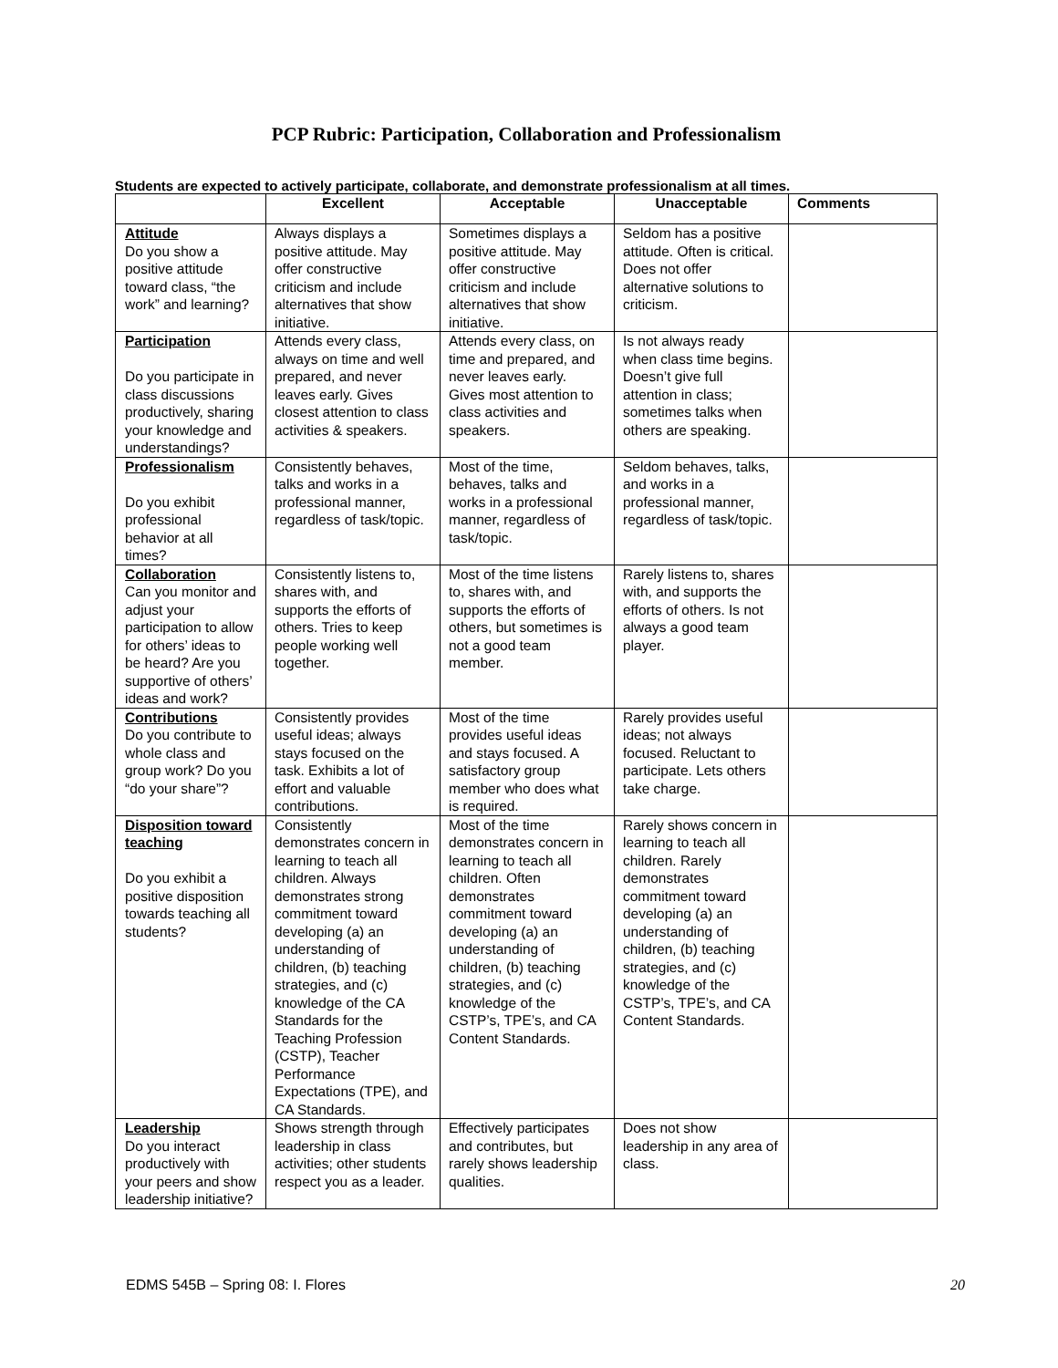PCP Rubric: Participation, Collaboration and Professionalism
Students are expected to actively participate, collaborate, and demonstrate professionalism at all times.
| | Excellent | Acceptable | Unacceptable | Comments |
| --- | --- | --- | --- | --- |
| Attitude Do you show a positive attitude toward class, “the work” and learning? | Always displays a positive attitude. May offer constructive criticism and include alternatives that show initiative. | Sometimes displays a positive attitude. May offer constructive criticism and include alternatives that show initiative. | Seldom has a positive attitude. Often is critical. Does not offer alternative solutions to criticism. | |
| Participation Do you participate in class discussions productively, sharing your knowledge and understandings? | Attends every class, always on time and well prepared, and never leaves early. Gives closest attention to class activities & speakers. | Attends every class, on time and prepared, and never leaves early. Gives most attention to class activities and speakers. | Is not always ready when class time begins. Doesn’t give full attention in class; sometimes talks when others are speaking. | |
| Professionalism Do you exhibit professional behavior at all times? | Consistently behaves, talks and works in a professional manner, regardless of task/topic. | Most of the time, behaves, talks and works in a professional manner, regardless of task/topic. | Seldom behaves, talks, and works in a professional manner, regardless of task/topic. | |
| Collaboration Can you monitor and adjust your participation to allow for others’ ideas to be heard? Are you supportive of others’ ideas and work? | Consistently listens to, shares with, and supports the efforts of others. Tries to keep people working well together. | Most of the time listens to, shares with, and supports the efforts of others, but sometimes is not a good team member. | Rarely listens to, shares with, and supports the efforts of others. Is not always a good team player. | |
| Contributions Do you contribute to whole class and group work? Do you “do your share”? | Consistently provides useful ideas; always stays focused on the task. Exhibits a lot of effort and valuable contributions. | Most of the time provides useful ideas and stays focused. A satisfactory group member who does what is required. | Rarely provides useful ideas; not always focused. Reluctant to participate. Lets others take charge. | |
| Disposition toward teaching Do you exhibit a positive disposition towards teaching all students? | Consistently demonstrates concern in learning to teach all children. Always demonstrates strong commitment toward developing (a) an understanding of children, (b) teaching strategies, and (c) knowledge of the CA Standards for the Teaching Profession (CSTP), Teacher Performance Expectations (TPE), and CA Standards. | Most of the time demonstrates concern in learning to teach all children. Often demonstrates commitment toward developing (a) an understanding of children, (b) teaching strategies, and (c) knowledge of the CSTP’s, TPE’s, and CA Content Standards. | Rarely shows concern in learning to teach all children. Rarely demonstrates commitment toward developing (a) an understanding of children, (b) teaching strategies, and (c) knowledge of the CSTP’s, TPE’s, and CA Content Standards. | |
| Leadership Do you interact productively with your peers and show leadership initiative? | Shows strength through leadership in class activities; other students respect you as a leader. | Effectively participates and contributes, but rarely shows leadership qualities. | Does not show leadership in any area of class. | |
EDMS 545B – Spring 08: I. Flores 20